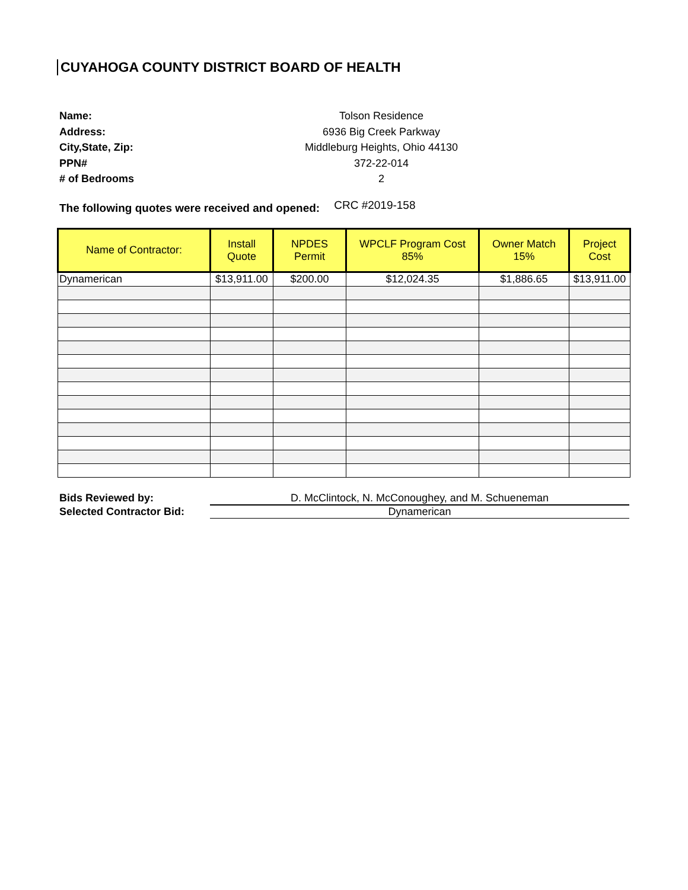CUYAHOGA COUNTY DISTRICT BOARD OF HEALTH
Name:
Tolson Residence
Address:
6936 Big Creek Parkway
City,State, Zip:
Middleburg Heights, Ohio 44130
PPN#
372-22-014
# of Bedrooms
2
The following quotes were received and opened: CRC #2019-158
| Name of Contractor: | Install Quote | NPDES Permit | WPCLF Program Cost 85% | Owner Match 15% | Project Cost |
| --- | --- | --- | --- | --- | --- |
| Dynamerican | $13,911.00 | $200.00 | $12,024.35 | $1,886.65 | $13,911.00 |
Bids Reviewed by:
D. McClintock, N. McConoughey, and M. Schueneman
Selected Contractor Bid:
Dynamerican